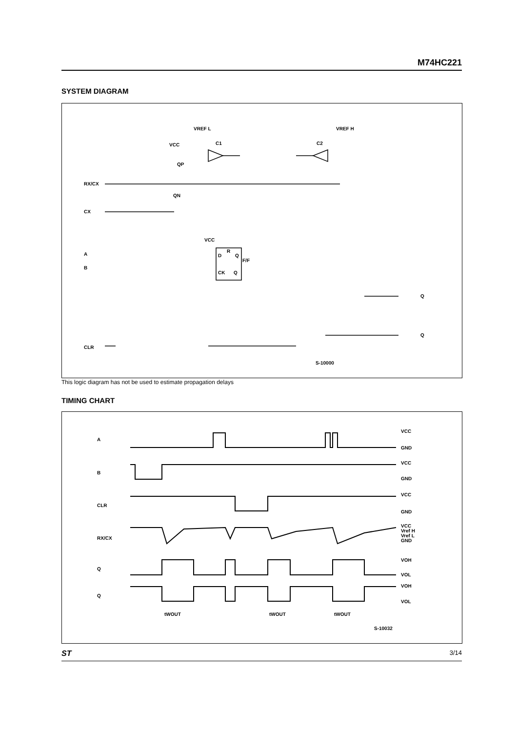M74HC221
SYSTEM DIAGRAM
VREF L
VREF H
C1
C2
VCC
QP
QN
RX/CX
CX
A
B
CLR
VCC
D
R
Q
CK
Q
F/F
Q
Q
S-10000
This logic diagram has not be used to estimate propagation delays
TIMING CHART
A
B
CLR
RX/CX
Q
Q
VCC
GND
VCC
GND
VCC
GND
VCC
Vref H
Vref L
GND
VOH
VOL
VOH
VOL
tWOUT
tWOUT
tWOUT
S-10032
ST 3/14